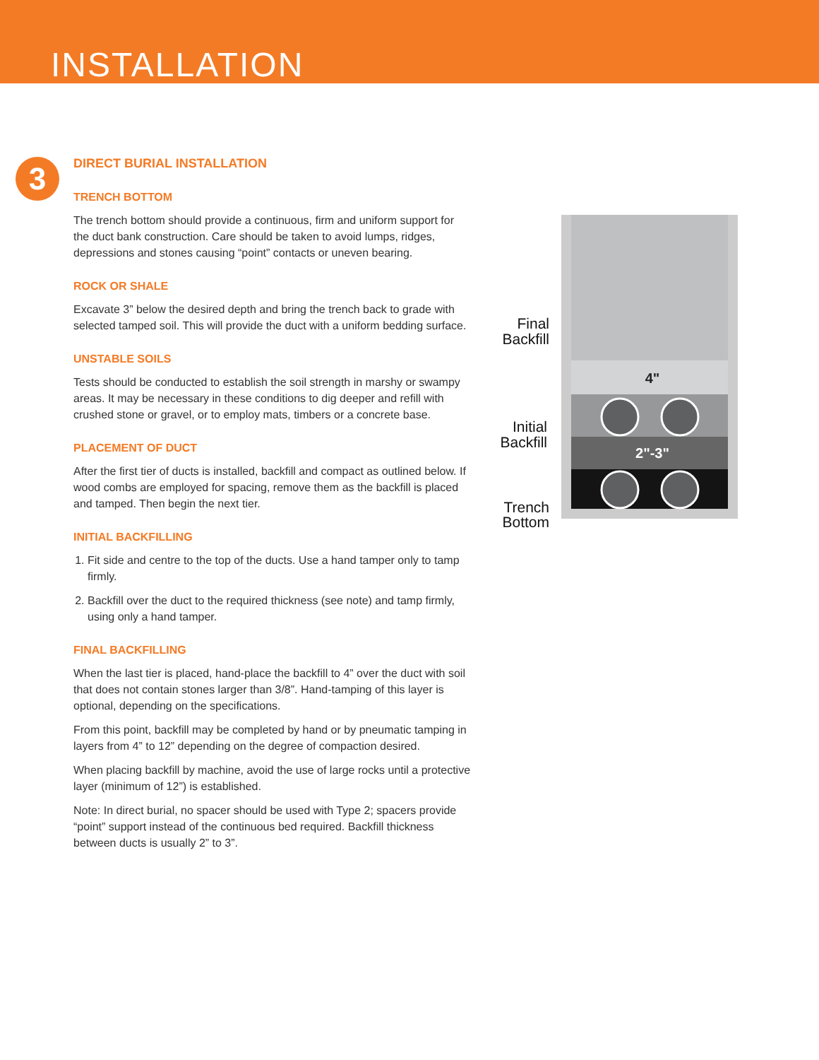INSTALLATION
3
DIRECT BURIAL INSTALLATION
TRENCH BOTTOM
The trench bottom should provide a continuous, firm and uniform support for the duct bank construction. Care should be taken to avoid lumps, ridges, depressions and stones causing “point” contacts or uneven bearing.
ROCK OR SHALE
Excavate 3” below the desired depth and bring the trench back to grade with selected tamped soil. This will provide the duct with a uniform bedding surface.
UNSTABLE SOILS
Tests should be conducted to establish the soil strength in marshy or swampy areas. It may be necessary in these conditions to dig deeper and refill with crushed stone or gravel, or to employ mats, timbers or a concrete base.
PLACEMENT OF DUCT
After the first tier of ducts is installed, backfill and compact as outlined below. If wood combs are employed for spacing, remove them as the backfill is placed and tamped. Then begin the next tier.
INITIAL BACKFILLING
1. Fit side and centre to the top of the ducts. Use a hand tamper only to tamp firmly.
2. Backfill over the duct to the required thickness (see note) and tamp firmly, using only a hand tamper.
FINAL BACKFILLING
When the last tier is placed, hand-place the backfill to 4” over the duct with soil that does not contain stones larger than 3/8”. Hand-tamping of this layer is optional, depending on the specifications.
From this point, backfill may be completed by hand or by pneumatic tamping in layers from 4” to 12” depending on the degree of compaction desired.
When placing backfill by machine, avoid the use of large rocks until a protective layer (minimum of 12”) is established.
Note: In direct burial, no spacer should be used with Type 2; spacers provide “point” support instead of the continuous bed required. Backfill thickness between ducts is usually 2” to 3”.
4"
2"-3"
Final
Backfill
Initial
Backfill
Trench
Bottom